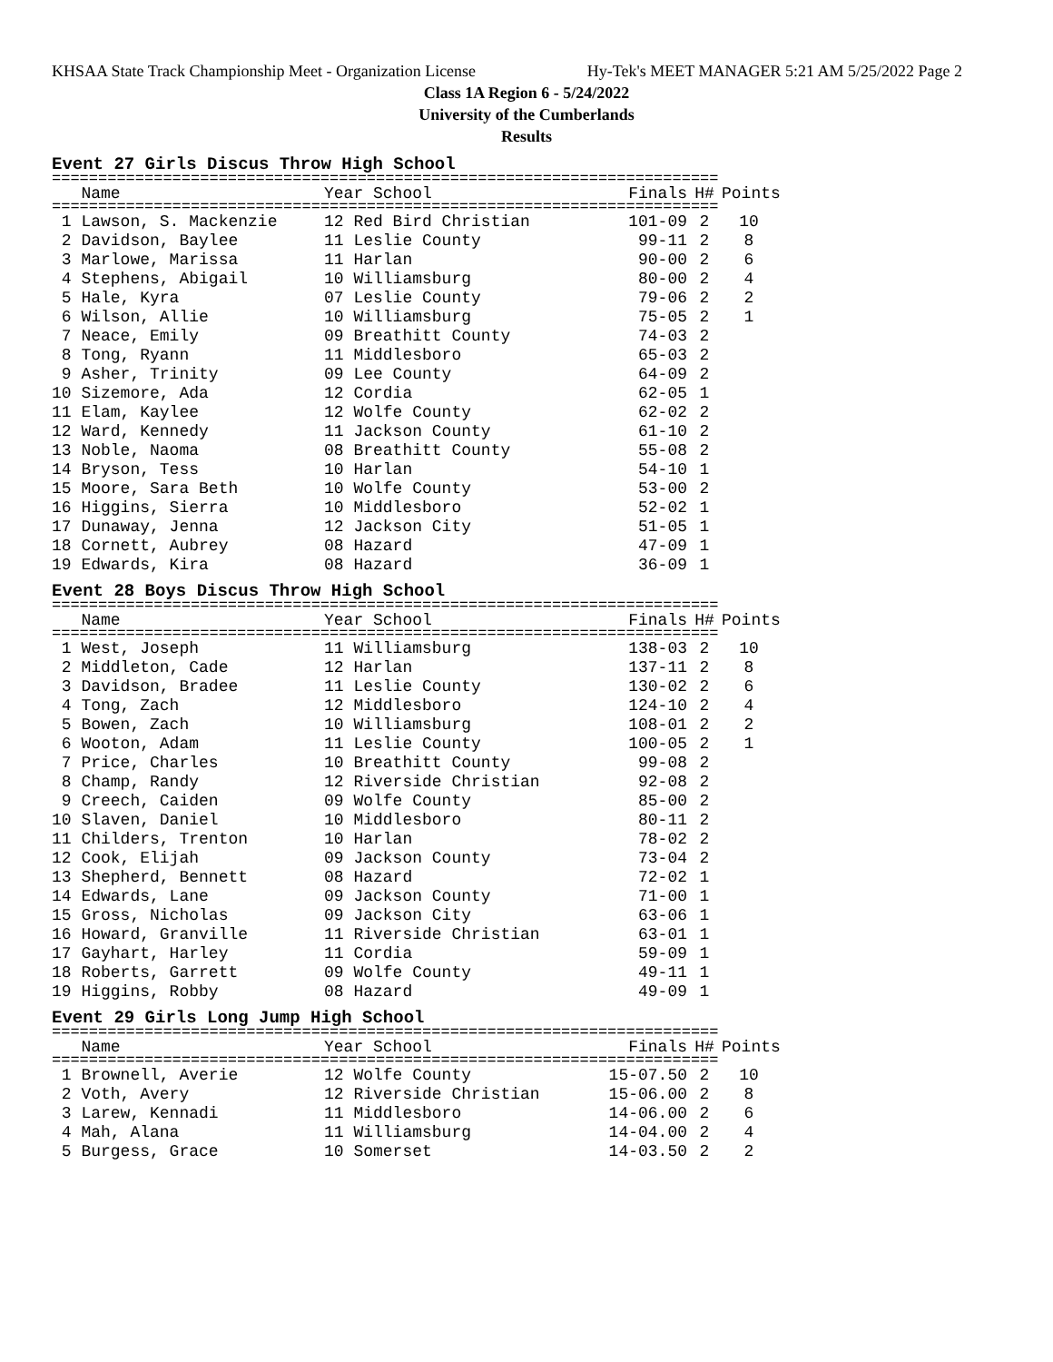KHSAA State Track Championship Meet - Organization License Hy-Tek's MEET MANAGER 5:21 AM 5/25/2022 Page 2
Class 1A Region 6 - 5/24/2022
University of the Cumberlands
Results
Event 27 Girls Discus Throw High School
========================================================================
| Name | Year School | Finals | H# | Points |
| --- | --- | --- | --- | --- |
========================================================================
| 1 Lawson, S. Mackenzie | 12 Red Bird Christian | 101-09 | 2 | 10 |
| 2 Davidson, Baylee | 11 Leslie County | 99-11 | 2 | 8 |
| 3 Marlowe, Marissa | 11 Harlan | 90-00 | 2 | 6 |
| 4 Stephens, Abigail | 10 Williamsburg | 80-00 | 2 | 4 |
| 5 Hale, Kyra | 07 Leslie County | 79-06 | 2 | 2 |
| 6 Wilson, Allie | 10 Williamsburg | 75-05 | 2 | 1 |
| 7 Neace, Emily | 09 Breathitt County | 74-03 | 2 | |
| 8 Tong, Ryann | 11 Middlesboro | 65-03 | 2 | |
| 9 Asher, Trinity | 09 Lee County | 64-09 | 2 | |
| 10 Sizemore, Ada | 12 Cordia | 62-05 | 1 | |
| 11 Elam, Kaylee | 12 Wolfe County | 62-02 | 2 | |
| 12 Ward, Kennedy | 11 Jackson County | 61-10 | 2 | |
| 13 Noble, Naoma | 08 Breathitt County | 55-08 | 2 | |
| 14 Bryson, Tess | 10 Harlan | 54-10 | 1 | |
| 15 Moore, Sara Beth | 10 Wolfe County | 53-00 | 2 | |
| 16 Higgins, Sierra | 10 Middlesboro | 52-02 | 1 | |
| 17 Dunaway, Jenna | 12 Jackson City | 51-05 | 1 | |
| 18 Cornett, Aubrey | 08 Hazard | 47-09 | 1 | |
| 19 Edwards, Kira | 08 Hazard | 36-09 | 1 | |
Event 28 Boys Discus Throw High School
========================================================================
| Name | Year School | Finals | H# | Points |
| --- | --- | --- | --- | --- |
========================================================================
| 1 West, Joseph | 11 Williamsburg | 138-03 | 2 | 10 |
| 2 Middleton, Cade | 12 Harlan | 137-11 | 2 | 8 |
| 3 Davidson, Bradee | 11 Leslie County | 130-02 | 2 | 6 |
| 4 Tong, Zach | 12 Middlesboro | 124-10 | 2 | 4 |
| 5 Bowen, Zach | 10 Williamsburg | 108-01 | 2 | 2 |
| 6 Wooton, Adam | 11 Leslie County | 100-05 | 2 | 1 |
| 7 Price, Charles | 10 Breathitt County | 99-08 | 2 | |
| 8 Champ, Randy | 12 Riverside Christian | 92-08 | 2 | |
| 9 Creech, Caiden | 09 Wolfe County | 85-00 | 2 | |
| 10 Slaven, Daniel | 10 Middlesboro | 80-11 | 2 | |
| 11 Childers, Trenton | 10 Harlan | 78-02 | 2 | |
| 12 Cook, Elijah | 09 Jackson County | 73-04 | 2 | |
| 13 Shepherd, Bennett | 08 Hazard | 72-02 | 1 | |
| 14 Edwards, Lane | 09 Jackson County | 71-00 | 1 | |
| 15 Gross, Nicholas | 09 Jackson City | 63-06 | 1 | |
| 16 Howard, Granville | 11 Riverside Christian | 63-01 | 1 | |
| 17 Gayhart, Harley | 11 Cordia | 59-09 | 1 | |
| 18 Roberts, Garrett | 09 Wolfe County | 49-11 | 1 | |
| 19 Higgins, Robby | 08 Hazard | 49-09 | 1 | |
Event 29 Girls Long Jump High School
========================================================================
| Name | Year School | Finals | H# | Points |
| --- | --- | --- | --- | --- |
========================================================================
| 1 Brownell, Averie | 12 Wolfe County | 15-07.50 | 2 | 10 |
| 2 Voth, Avery | 12 Riverside Christian | 15-06.00 | 2 | 8 |
| 3 Larew, Kennadi | 11 Middlesboro | 14-06.00 | 2 | 6 |
| 4 Mah, Alana | 11 Williamsburg | 14-04.00 | 2 | 4 |
| 5 Burgess, Grace | 10 Somerset | 14-03.50 | 2 | 2 |